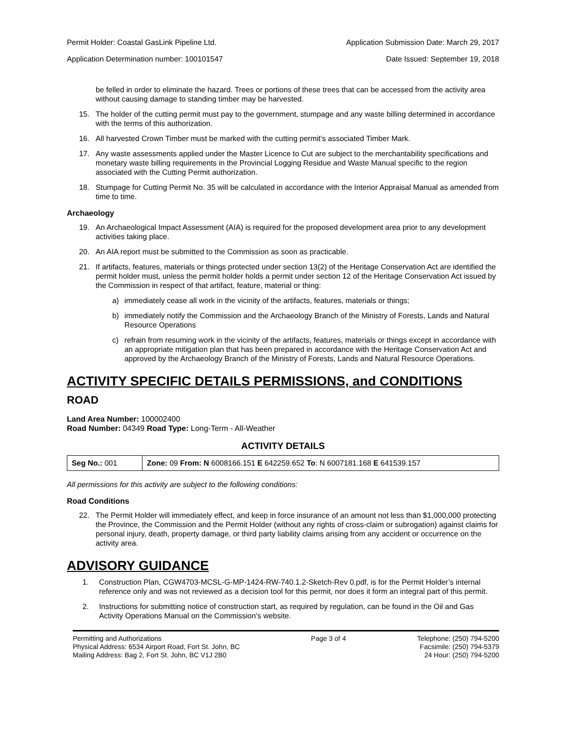Permit Holder: Coastal GasLink Pipeline Ltd. Application Submission Date: March 29, 2017
Application Determination number: 100101547 Date Issued: September 19, 2018
be felled in order to eliminate the hazard. Trees or portions of these trees that can be accessed from the activity area without causing damage to standing timber may be harvested.
15. The holder of the cutting permit must pay to the government, stumpage and any waste billing determined in accordance with the terms of this authorization.
16. All harvested Crown Timber must be marked with the cutting permit’s associated Timber Mark.
17. Any waste assessments applied under the Master Licence to Cut are subject to the merchantability specifications and monetary waste billing requirements in the Provincial Logging Residue and Waste Manual specific to the region associated with the Cutting Permit authorization.
18. Stumpage for Cutting Permit No. 35 will be calculated in accordance with the Interior Appraisal Manual as amended from time to time.
Archaeology
19. An Archaeological Impact Assessment (AIA) is required for the proposed development area prior to any development activities taking place.
20. An AIA report must be submitted to the Commission as soon as practicable.
21. If artifacts, features, materials or things protected under section 13(2) of the Heritage Conservation Act are identified the permit holder must, unless the permit holder holds a permit under section 12 of the Heritage Conservation Act issued by the Commission in respect of that artifact, feature, material or thing:
a) immediately cease all work in the vicinity of the artifacts, features, materials or things;
b) immediately notify the Commission and the Archaeology Branch of the Ministry of Forests, Lands and Natural Resource Operations
c) refrain from resuming work in the vicinity of the artifacts, features, materials or things except in accordance with an appropriate mitigation plan that has been prepared in accordance with the Heritage Conservation Act and approved by the Archaeology Branch of the Ministry of Forests, Lands and Natural Resource Operations.
ACTIVITY SPECIFIC DETAILS PERMISSIONS, and CONDITIONS
ROAD
Land Area Number: 100002400
Road Number: 04349 Road Type: Long-Term - All-Weather
ACTIVITY DETAILS
| Seg No.: 001 | Zone: 09 From: N 6008166.151 E 642259.652 To : N 6007181.168 E 641539.157 |
All permissions for this activity are subject to the following conditions:
Road Conditions
22. The Permit Holder will immediately effect, and keep in force insurance of an amount not less than $1,000,000 protecting the Province, the Commission and the Permit Holder (without any rights of cross-claim or subrogation) against claims for personal injury, death, property damage, or third party liability claims arising from any accident or occurrence on the activity area.
ADVISORY GUIDANCE
1. Construction Plan, CGW4703-MCSL-G-MP-1424-RW-740.1.2-Sketch-Rev 0.pdf, is for the Permit Holder’s internal reference only and was not reviewed as a decision tool for this permit, nor does it form an integral part of this permit.
2. Instructions for submitting notice of construction start, as required by regulation, can be found in the Oil and Gas Activity Operations Manual on the Commission’s website.
Permitting and Authorizations
Physical Address: 6534 Airport Road, Fort St. John, BC
Mailing Address: Bag 2, Fort St. John, BC V1J 2B0
Page 3 of 4 Telephone: (250) 794-5200
Facsimile: (250) 794-5379
24 Hour: (250) 794-5200